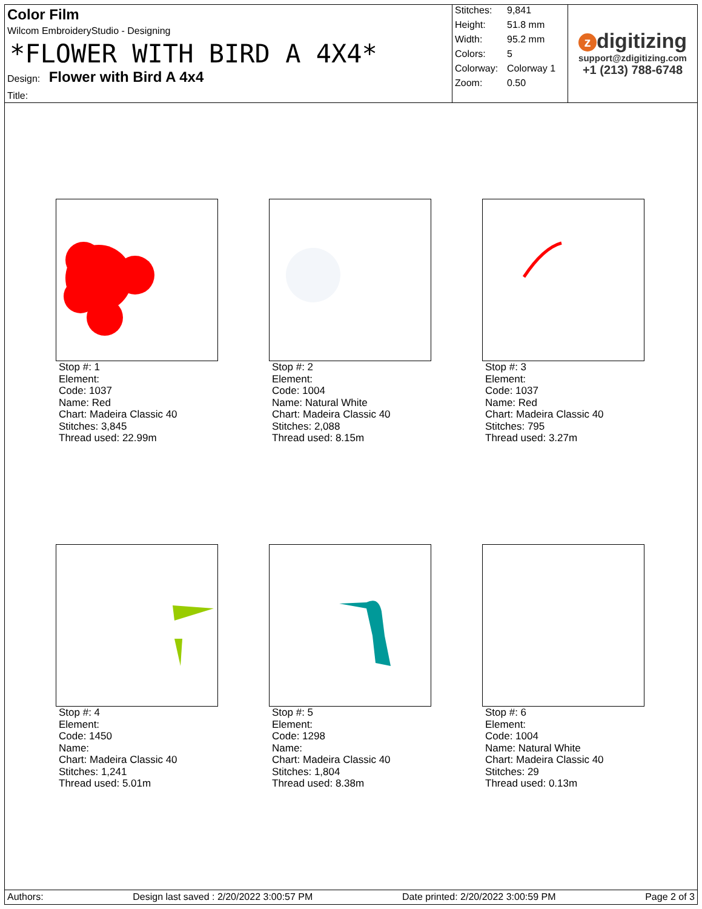Color Film
Wilcom EmbroideryStudio - Designing
*FLOWER WITH BIRD A 4X4*
Design: Flower with Bird A 4x4
Title:
| Stitches: | 9,841 |
| Height: | 51.8 mm |
| Width: | 95.2 mm |
| Colors: | 5 |
| Colorway: | Colorway 1 |
| Zoom: | 0.50 |
zdigitizing
support@zdigitizing.com
+1 (213) 788-6748
Stop #: 1
Element:
Code: 1037
Name: Red
Chart: Madeira Classic 40
Stitches: 3,845
Thread used: 22.99m
Stop #: 2
Element:
Code: 1004
Name: Natural White
Chart: Madeira Classic 40
Stitches: 2,088
Thread used: 8.15m
Stop #: 3
Element:
Code: 1037
Name: Red
Chart: Madeira Classic 40
Stitches: 795
Thread used: 3.27m
Stop #: 4
Element:
Code: 1450
Name:
Chart: Madeira Classic 40
Stitches: 1,241
Thread used: 5.01m
Stop #: 5
Element:
Code: 1298
Name:
Chart: Madeira Classic 40
Stitches: 1,804
Thread used: 8.38m
Stop #: 6
Element:
Code: 1004
Name: Natural White
Chart: Madeira Classic 40
Stitches: 29
Thread used: 0.13m
Authors: Design last saved : 2/20/2022 3:00:57 PM Date printed: 2/20/2022 3:00:59 PM Page 2 of 3